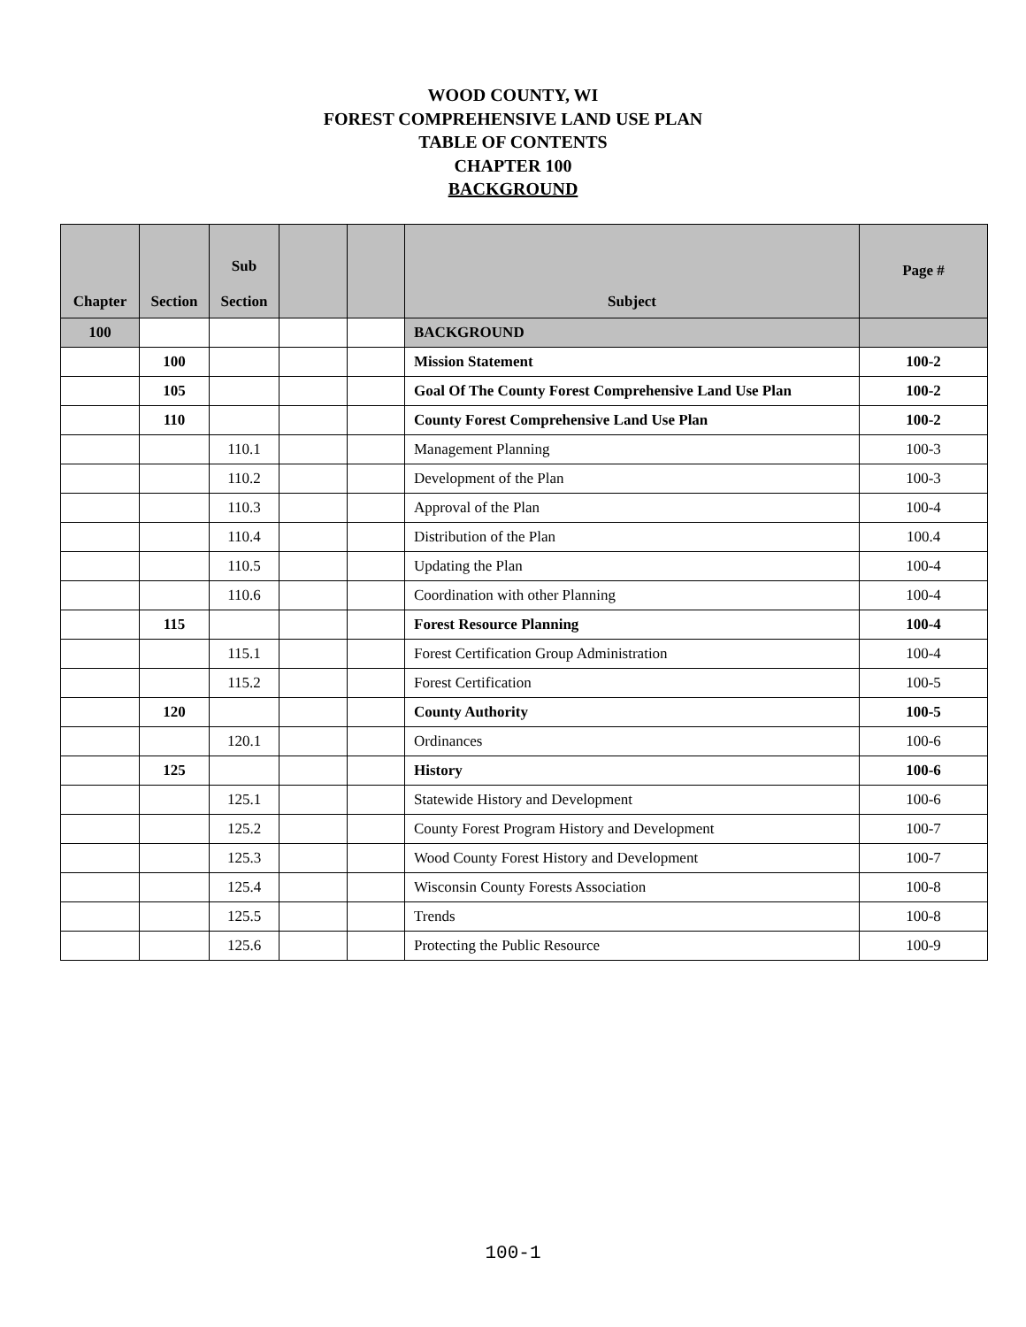WOOD COUNTY, WI
FOREST COMPREHENSIVE LAND USE PLAN
TABLE OF CONTENTS
CHAPTER 100
BACKGROUND
| Chapter | Section | Sub Section | | | Subject | Page # |
| --- | --- | --- | --- | --- | --- | --- |
| 100 | | | | | BACKGROUND | |
| | 100 | | | | Mission Statement | 100-2 |
| | 105 | | | | Goal Of The County Forest Comprehensive Land Use Plan | 100-2 |
| | 110 | | | | County Forest Comprehensive Land Use Plan | 100-2 |
| | | 110.1 | | | Management Planning | 100-3 |
| | | 110.2 | | | Development of the Plan | 100-3 |
| | | 110.3 | | | Approval of the Plan | 100-4 |
| | | 110.4 | | | Distribution of the Plan | 100.4 |
| | | 110.5 | | | Updating the Plan | 100-4 |
| | | 110.6 | | | Coordination with other Planning | 100-4 |
| | 115 | | | | Forest Resource Planning | 100-4 |
| | | 115.1 | | | Forest Certification Group Administration | 100-4 |
| | | 115.2 | | | Forest Certification | 100-5 |
| | 120 | | | | County Authority | 100-5 |
| | | 120.1 | | | Ordinances | 100-6 |
| | 125 | | | | History | 100-6 |
| | | 125.1 | | | Statewide History and Development | 100-6 |
| | | 125.2 | | | County Forest Program History and Development | 100-7 |
| | | 125.3 | | | Wood County Forest History and Development | 100-7 |
| | | 125.4 | | | Wisconsin County Forests Association | 100-8 |
| | | 125.5 | | | Trends | 100-8 |
| | | 125.6 | | | Protecting the Public Resource | 100-9 |
100-1